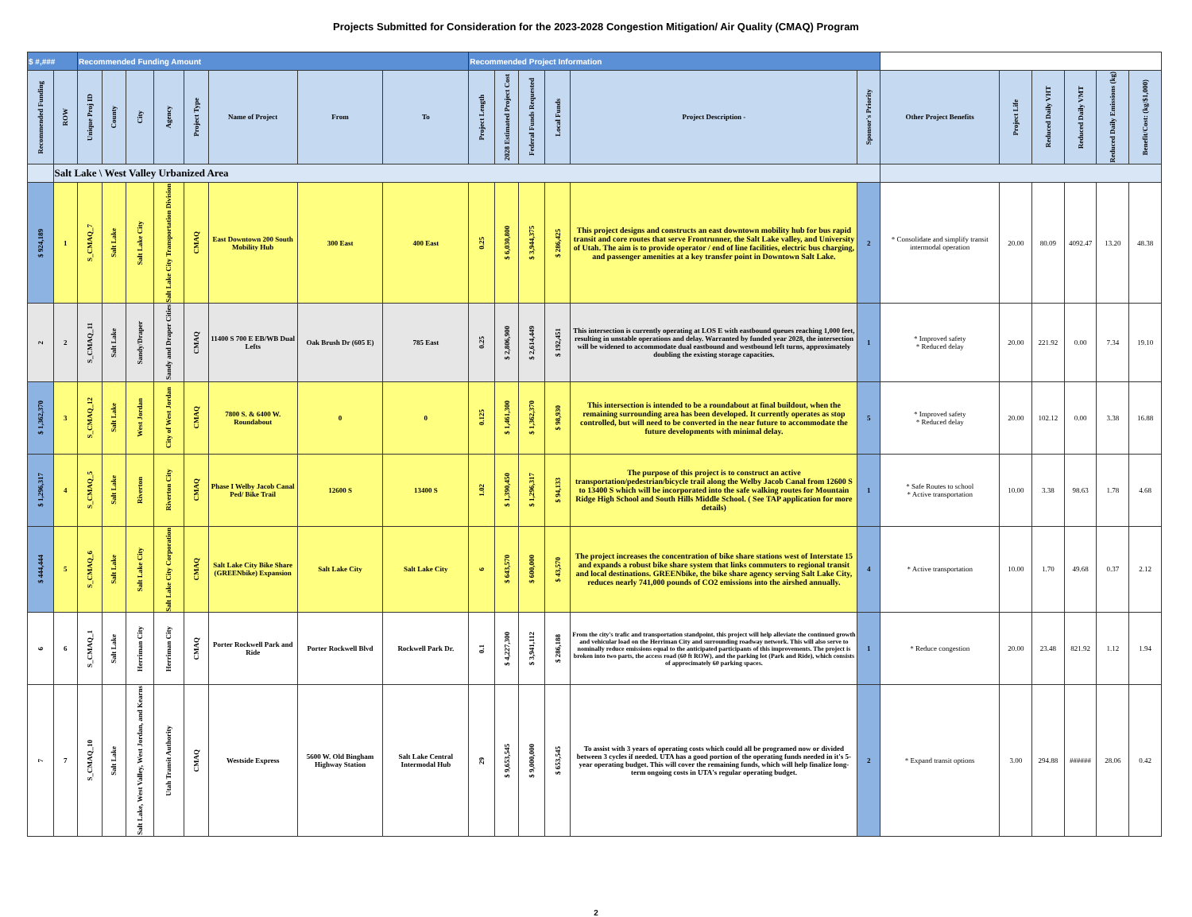Projects Submitted for Consideration for the 2023-2028 Congestion Mitigation/ Air Quality (CMAQ) Program
| $ #,### | | Recommended Funding Amount | | | | | | | | Recommended Project Information | | | | | | | | | | | |
| --- | --- | --- | --- | --- | --- | --- | --- | --- | --- | --- | --- | --- | --- | --- | --- | --- | --- | --- | --- | --- | --- |
| Recommended Funding | ROW | Unique Proj ID | County | City | Agency | Project Type | Name of Project | From | To | Project Length | 2028 Estimated Project Cost | Federal Funds Requested | Local Funds | Project Description - | Sponsor's Priority | Other Project Benefits | Project Life | Reduced Daily VHT | Reduced Daily VMT | Reduced Daily Emissions (kg) | Benefit/Cost: (kg/$1,000) |
| | Salt Lake \ West Valley Urbanized Area | | | | | | | | | | | | | | | | | | | | |
| $ 924,189 | 1 | S_CMAQ_7 | Salt Lake | Salt Lake City | Salt Lake City Transportation Division | CMAQ | East Downtown 200 South Mobility Hub | 300 East | 400 East | 0.25 | $ 6,030,800 | $ 3,944,375 | $ 286,425 | This project designs and constructs an east downtown mobility hub for bus rapid transit and core routes that serve Frontrunner, the Salt Lake valley, and University of Utah. The aim is to provide operator / end of line facilities, electric bus charging, and passenger amenities at a key transfer point in Downtown Salt Lake. | 2 | * Consolidate and simplify transit intermodal operation | 20.00 | 80.09 | 4092.47 | 13.20 | 48.38 |
| 2 | 2 | S_CMAQ_11 | Salt Lake | Sandy/Draper | Sandy and Draper Cities | CMAQ | 11400 S 700 E EB/WB Dual Lefts | Oak Brush Dr (605 E) | 785 East | 0.25 | $ 2,806,900 | $ 2,614,449 | $ 192,451 | This intersection is currently operating at LOS E with eastbound queues reaching 1,000 feet, resulting in unstable operations and delay. Warranted by funded year 2028, the intersection will be widened to accommodate dual eastbound and westbound left turns, approximately doubling the existing storage capacities. | 1 | * Improved safety * Reduced delay | 20.00 | 221.92 | 0.00 | 7.34 | 19.10 |
| $ 1,362,370 | 3 | S_CMAQ_12 | Salt Lake | West Jordan | City of West Jordan | CMAQ | 7800 S. & 6400 W. Roundabout | 0 | 0 | 0.125 | $ 1,461,300 | $ 1,362,370 | $ 98,930 | This intersection is intended to be a roundabout at final buildout, when the remaining surrounding area has been developed. It currently operates as stop controlled, but will need to be converted in the near future to accommodate the future developments with minimal delay. | 5 | * Improved safety * Reduced delay | 20.00 | 102.12 | 0.00 | 3.38 | 16.88 |
| $ 1,296,317 | 4 | S_CMAQ_5 | Salt Lake | Riverton | Riverton City | CMAQ | Phase I Welby Jacob Canal Ped/ Bike Trail | 12600 S | 13400 S | 1.02 | $ 1,390,450 | $ 1,296,317 | $ 94,133 | The purpose of this project is to construct an active transportation/pedestrian/bicycle trail along the Welby Jacob Canal from 12600 S to 13400 S which will be incorporated into the safe walking routes for Mountain Ridge High School and South Hills Middle School. ( See TAP application for more details) | 1 | * Safe Routes to school * Active transportation | 10.00 | 3.38 | 98.63 | 1.78 | 4.68 |
| $ 444,444 | 5 | S_CMAQ_6 | Salt Lake | Salt Lake City | Salt Lake City Corporation | CMAQ | Salt Lake City Bike Share (GREENbike) Expansion | Salt Lake City | Salt Lake City | 6 | $ 643,570 | $ 600,000 | $ 43,570 | The project increases the concentration of bike share stations west of Interstate 15 and expands a robust bike share system that links commuters to regional transit and local destinations. GREENbike, the bike share agency serving Salt Lake City, reduces nearly 741,000 pounds of CO2 emissions into the airshed annually. | 4 | * Active transportation | 10.00 | 1.70 | 49.68 | 0.37 | 2.12 |
| 6 | 6 | S_CMAQ_1 | Salt Lake | Herriman City | Herriman City | CMAQ | Porter Rockwell Park and Ride | Porter Rockwell Blvd | Rockwell Park Dr. | 0.1 | $ 4,227,300 | $ 3,941,112 | $ 286,188 | From the city's trafic and transportation standpoint, this project will help alleviate the continued growth and vehicular load on the Herriman City and surrounding roadway network. This will also serve to nominally reduce emissions equal to the anticipated participants of this improvements. The project is broken into two parts, the access road (60 ft ROW), and the parking lot (Park and Ride), which consists of approcimately 60 parking spaces. | 1 | * Reduce congestion | 20.00 | 23.48 | 821.92 | 1.12 | 1.94 |
| 7 | 7 | S_CMAQ_10 | Salt Lake | Salt Lake, West Valley, West Jordan, and Kearns | Utah Transit Authority | CMAQ | Westside Express | 5600 W. Old Bingham Highway Station | Salt Lake Central Intermodal Hub | 29 | $ 9,653,545 | $ 9,000,000 | $ 653,545 | To assist with 3 years of operating costs which could all be programed now or divided between 3 cycles if needed. UTA has a good portion of the operating funds needed in it's 5-year operating budget. This will cover the remaining funds, which will help finalize long-term ongoing costs in UTA's regular operating budget. | 2 | * Expand transit options | 3.00 | 294.88 | ###### | 28.06 | 0.42 |
2